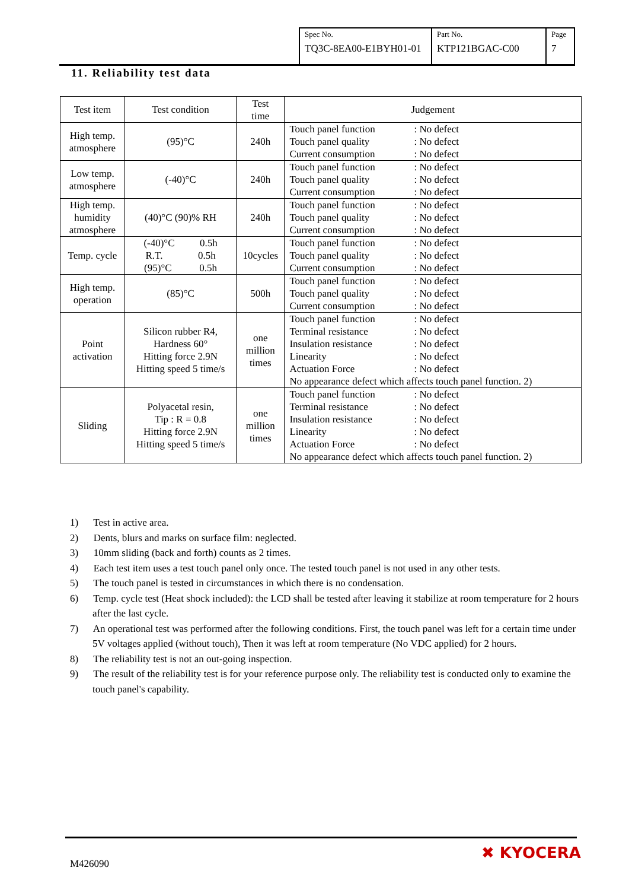| Spec No. TQ3C-8EA00-E1BYH01-01 | Part No. KTP121BGAC-C00 | Page 7 |
11. Reliability test data
| Test item | Test condition | Test time | Judgement |
| --- | --- | --- | --- |
| High temp. atmosphere | (95)°C | 240h | Touch panel function : No defect Touch panel quality : No defect Current consumption : No defect |
| Low temp. atmosphere | (-40)°C | 240h | Touch panel function : No defect Touch panel quality : No defect Current consumption : No defect |
| High temp. humidity atmosphere | (40)°C (90)% RH | 240h | Touch panel function : No defect Touch panel quality : No defect Current consumption : No defect |
| Temp. cycle | (-40)°C 0.5h R.T. 0.5h (95)°C 0.5h | 10cycles | Touch panel function : No defect Touch panel quality : No defect Current consumption : No defect |
| High temp. operation | (85)°C | 500h | Touch panel function : No defect Touch panel quality : No defect Current consumption : No defect |
| Point activation | Silicon rubber R4, Hardness 60° Hitting force 2.9N Hitting speed 5 time/s | one million times | Touch panel function : No defect Terminal resistance : No defect Insulation resistance : No defect Linearity : No defect Actuation Force : No defect No appearance defect which affects touch panel function. 2) |
| Sliding | Polyacetal resin, Tip : R = 0.8 Hitting force 2.9N Hitting speed 5 time/s | one million times | Touch panel function : No defect Terminal resistance : No defect Insulation resistance : No defect Linearity : No defect Actuation Force : No defect No appearance defect which affects touch panel function. 2) |
1) Test in active area.
2) Dents, blurs and marks on surface film: neglected.
3) 10mm sliding (back and forth) counts as 2 times.
4) Each test item uses a test touch panel only once. The tested touch panel is not used in any other tests.
5) The touch panel is tested in circumstances in which there is no condensation.
6) Temp. cycle test (Heat shock included): the LCD shall be tested after leaving it stabilize at room temperature for 2 hours after the last cycle.
7) An operational test was performed after the following conditions. First, the touch panel was left for a certain time under 5V voltages applied (without touch), Then it was left at room temperature (No VDC applied) for 2 hours.
8) The reliability test is not an out-going inspection.
9) The result of the reliability test is for your reference purpose only. The reliability test is conducted only to examine the touch panel's capability.
M426090
✖ KYOCERA